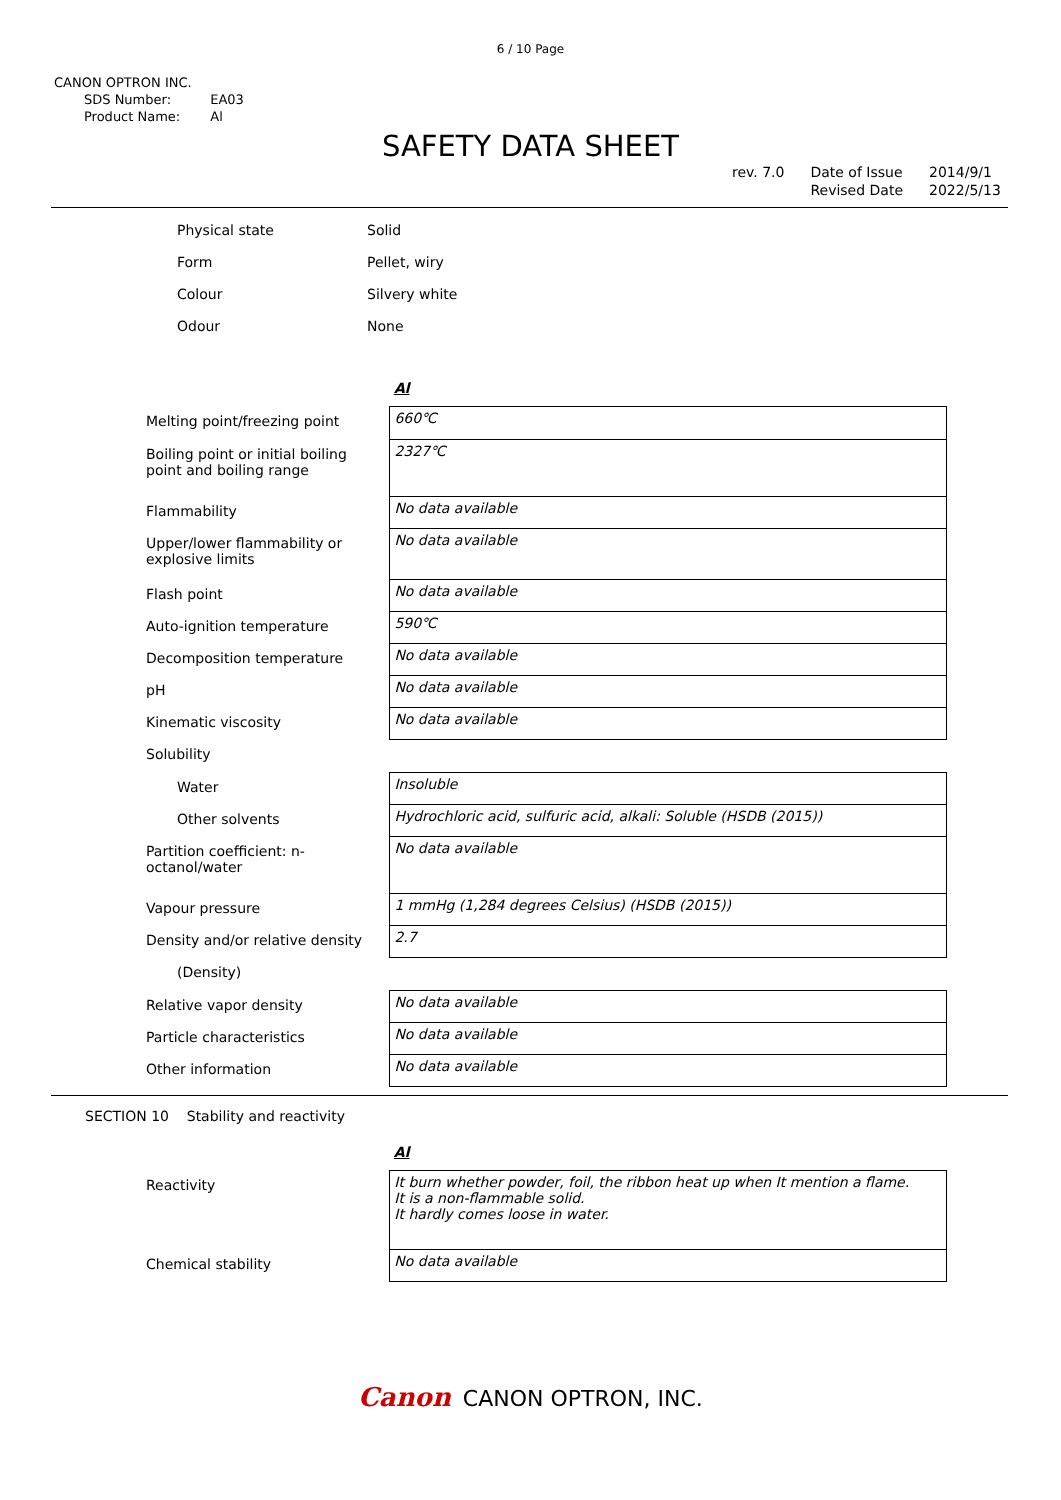6 / 10 Page
CANON OPTRON INC.
| SDS Number: | EA03 |
| Product Name: | Al |
SAFETY DATA SHEET
rev. 7.0 Date of Issue
Revised Date
2014/9/1
2022/5/13
| Physical state | Solid |
| Form | Pellet, wiry |
| Colour | Silvery white |
| Odour | None |
| | Al |
| Melting point/freezing point | 660℃ |
| Boiling point or initial boiling point and boiling range | 2327℃ |
| Flammability | No data available |
| Upper/lower flammability or explosive limits | No data available |
| Flash point | No data available |
| Auto-ignition temperature | 590℃ |
| Decomposition temperature | No data available |
| pH | No data available |
| Kinematic viscosity | No data available |
| Solubility | |
| Water | Insoluble |
| Other solvents | Hydrochloric acid, sulfuric acid, alkali: Soluble (HSDB (2015)) |
| Partition coefficient: n-octanol/water | No data available |
| Vapour pressure | 1 mmHg (1,284 degrees Celsius) (HSDB (2015)) |
| Density and/or relative density | 2.7 |
| (Density) | |
| Relative vapor density | No data available |
| Particle characteristics | No data available |
| Other information | No data available |
SECTION 10 Stability and reactivity
| | Al |
| Reactivity | It burn whether powder, foil, the ribbon heat up when It mention a flame. It is a non-flammable solid. It hardly comes loose in water. |
| Chemical stability | No data available |
Canon CANON OPTRON, INC.